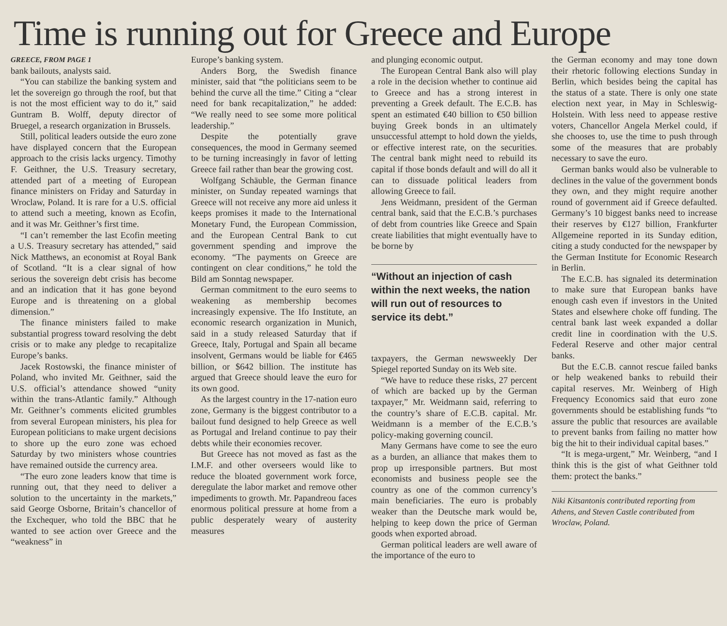Time is running out for Greece and Europe
GREECE, FROM PAGE 1
bank bailouts, analysts said.
“You can stabilize the banking system and let the sovereign go through the roof, but that is not the most efficient way to do it,” said Guntram B. Wolff, deputy director of Bruegel, a research organization in Brussels.
Still, political leaders outside the euro zone have displayed concern that the European approach to the crisis lacks urgency. Timothy F. Geithner, the U.S. Treasury secretary, attended part of a meeting of European finance ministers on Friday and Saturday in Wroclaw, Poland. It is rare for a U.S. official to attend such a meeting, known as Ecofin, and it was Mr. Geithner’s first time.
“I can’t remember the last Ecofin meeting a U.S. Treasury secretary has attended,” said Nick Matthews, an economist at Royal Bank of Scotland. “It is a clear signal of how serious the sovereign debt crisis has become and an indication that it has gone beyond Europe and is threatening on a global dimension.”
The finance ministers failed to make substantial progress toward resolving the debt crisis or to make any pledge to recapitalize Europe’s banks.
Jacek Rostowski, the finance minister of Poland, who invited Mr. Geithner, said the U.S. official’s attendance showed “unity within the trans-Atlantic family.” Although Mr. Geithner’s comments elicited grumbles from several European ministers, his plea for European politicians to make urgent decisions to shore up the euro zone was echoed Saturday by two ministers whose countries have remained outside the currency area.
“The euro zone leaders know that time is running out, that they need to deliver a solution to the uncertainty in the markets,” said George Osborne, Britain’s chancellor of the Exchequer, who told the BBC that he wanted to see action over Greece and the “weakness” in
Europe’s banking system.
Anders Borg, the Swedish finance minister, said that “the politicians seem to be behind the curve all the time.” Citing a “clear need for bank recapitalization,” he added: “We really need to see some more political leadership.”
Despite the potentially grave consequences, the mood in Germany seemed to be turning increasingly in favor of letting Greece fail rather than bear the growing cost.
Wolfgang Schäuble, the German finance minister, on Sunday repeated warnings that Greece will not receive any more aid unless it keeps promises it made to the International Monetary Fund, the European Commission, and the European Central Bank to cut government spending and improve the economy. “The payments on Greece are contingent on clear conditions,” he told the Bild am Sonntag newspaper.
German commitment to the euro seems to weakening as membership becomes increasingly expensive. The Ifo Institute, an economic research organization in Munich, said in a study released Saturday that if Greece, Italy, Portugal and Spain all became insolvent, Germans would be liable for €465 billion, or $642 billion. The institute has argued that Greece should leave the euro for its own good.
As the largest country in the 17-nation euro zone, Germany is the biggest contributor to a bailout fund designed to help Greece as well as Portugal and Ireland continue to pay their debts while their economies recover.
But Greece has not moved as fast as the I.M.F. and other overseers would like to reduce the bloated government work force, deregulate the labor market and remove other impediments to growth. Mr. Papandreou faces enormous political pressure at home from a public desperately weary of austerity measures
and plunging economic output.
The European Central Bank also will play a role in the decision whether to continue aid to Greece and has a strong interest in preventing a Greek default. The E.C.B. has spent an estimated €40 billion to €50 billion buying Greek bonds in an ultimately unsuccessful attempt to hold down the yields, or effective interest rate, on the securities. The central bank might need to rebuild its capital if those bonds default and will do all it can to dissuade political leaders from allowing Greece to fail.
Jens Weidmann, president of the German central bank, said that the E.C.B.’s purchases of debt from countries like Greece and Spain create liabilities that might eventually have to be borne by
“Without an injection of cash within the next weeks, the nation will run out of resources to service its debt.”
taxpayers, the German newsweekly Der Spiegel reported Sunday on its Web site.
“We have to reduce these risks, 27 percent of which are backed up by the German taxpayer,” Mr. Weidmann said, referring to the country’s share of E.C.B. capital. Mr. Weidmann is a member of the E.C.B.’s policy-making governing council.
Many Germans have come to see the euro as a burden, an alliance that makes them to prop up irresponsible partners. But most economists and business people see the country as one of the common currency’s main beneficiaries. The euro is probably weaker than the Deutsche mark would be, helping to keep down the price of German goods when exported abroad.
German political leaders are well aware of the importance of the euro to
the German economy and may tone down their rhetoric following elections Sunday in Berlin, which besides being the capital has the status of a state. There is only one state election next year, in May in Schleswig-Holstein. With less need to appease restive voters, Chancellor Angela Merkel could, if she chooses to, use the time to push through some of the measures that are probably necessary to save the euro.
German banks would also be vulnerable to declines in the value of the government bonds they own, and they might require another round of government aid if Greece defaulted. Germany’s 10 biggest banks need to increase their reserves by €127 billion, Frankfurter Allgemeine reported in its Sunday edition, citing a study conducted for the newspaper by the German Institute for Economic Research in Berlin.
The E.C.B. has signaled its determination to make sure that European banks have enough cash even if investors in the United States and elsewhere choke off funding. The central bank last week expanded a dollar credit line in coordination with the U.S. Federal Reserve and other major central banks.
But the E.C.B. cannot rescue failed banks or help weakened banks to rebuild their capital reserves. Mr. Weinberg of High Frequency Economics said that euro zone governments should be establishing funds “to assure the public that resources are available to prevent banks from failing no matter how big the hit to their individual capital bases.”
“It is mega-urgent,” Mr. Weinberg, “and I think this is the gist of what Geithner told them: protect the banks.”
Niki Kitsantonis contributed reporting from Athens, and Steven Castle contributed from Wroclaw, Poland.